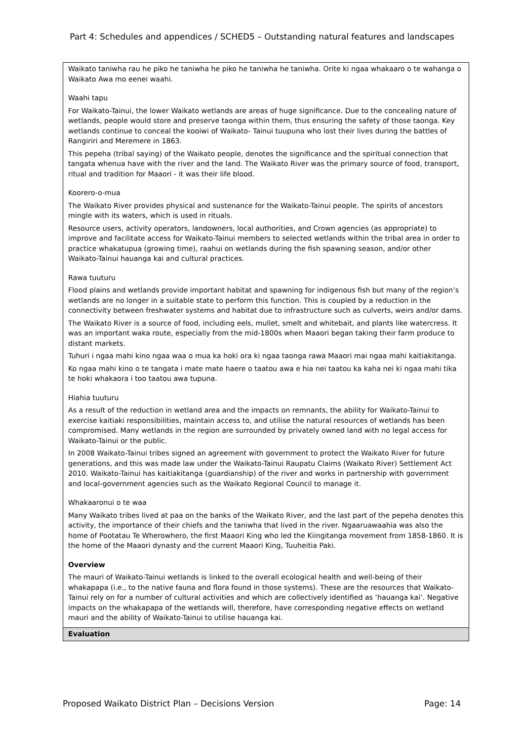Part 4: Schedules and appendices / SCHED5 – Outstanding natural features and landscapes
| Waikato taniwha rau he piko he taniwha he piko he taniwha he taniwha. Orite ki ngaa whakaaro o te wahanga o Waikato Awa mo eenei waahi. Waahi tapu For Waikato-Tainui, the lower Waikato wetlands are areas of huge significance. Due to the concealing nature of wetlands, people would store and preserve taonga within them, thus ensuring the safety of those taonga. Key wetlands continue to conceal the kooiwi of Waikato- Tainui tuupuna who lost their lives during the battles of Rangiriri and Meremere in 1863. This pepeha (tribal saying) of the Waikato people, denotes the significance and the spiritual connection that tangata whenua have with the river and the land. The Waikato River was the primary source of food, transport, ritual and tradition for Maaori - it was their life blood. Koorero-o-mua The Waikato River provides physical and sustenance for the Waikato-Tainui people. The spirits of ancestors mingle with its waters, which is used in rituals. Resource users, activity operators, landowners, local authorities, and Crown agencies (as appropriate) to improve and facilitate access for Waikato-Tainui members to selected wetlands within the tribal area in order to practice whakatupua (growing time), raahui on wetlands during the fish spawning season, and/or other Waikato-Tainui hauanga kai and cultural practices. Rawa tuuturu Flood plains and wetlands provide important habitat and spawning for indigenous fish but many of the region’s wetlands are no longer in a suitable state to perform this function. This is coupled by a reduction in the connectivity between freshwater systems and habitat due to infrastructure such as culverts, weirs and/or dams. The Waikato River is a source of food, including eels, mullet, smelt and whitebait, and plants like watercress. It was an important waka route, especially from the mid-1800s when Maaori began taking their farm produce to distant markets. Tuhuri i ngaa mahi kino ngaa waa o mua ka hoki ora ki ngaa taonga rawa Maaori mai ngaa mahi kaitiakitanga. Ko ngaa mahi kino o te tangata i mate mate haere o taatou awa e hia nei taatou ka kaha nei ki ngaa mahi tika te hoki whakaora i too taatou awa tupuna. Hiahia tuuturu As a result of the reduction in wetland area and the impacts on remnants, the ability for Waikato-Tainui to exercise kaitiaki responsibilities, maintain access to, and utilise the natural resources of wetlands has been compromised. Many wetlands in the region are surrounded by privately owned land with no legal access for Waikato-Tainui or the public. In 2008 Waikato-Tainui tribes signed an agreement with government to protect the Waikato River for future generations, and this was made law under the Waikato-Tainui Raupatu Claims (Waikato River) Settlement Act 2010. Waikato-Tainui has kaitiakitanga (guardianship) of the river and works in partnership with government and local-government agencies such as the Waikato Regional Council to manage it. Whakaaronui o te waa Many Waikato tribes lived at paa on the banks of the Waikato River, and the last part of the pepeha denotes this activity, the importance of their chiefs and the taniwha that lived in the river. Ngaaruawaahia was also the home of Pootatau Te Wherowhero, the first Maaori King who led the Kiingitanga movement from 1858-1860. It is the home of the Maaori dynasty and the current Maaori King, Tuuheitia Paki. Overview The mauri of Waikato-Tainui wetlands is linked to the overall ecological health and well-being of their whakapapa (i.e., to the native fauna and flora found in those systems). These are the resources that Waikato-Tainui rely on for a number of cultural activities and which are collectively identified as ‘hauanga kai’. Negative impacts on the whakapapa of the wetlands will, therefore, have corresponding negative effects on wetland mauri and the ability of Waikato-Tainui to utilise hauanga kai. |
| Evaluation |
Proposed Waikato District Plan – Decisions Version Page: 14